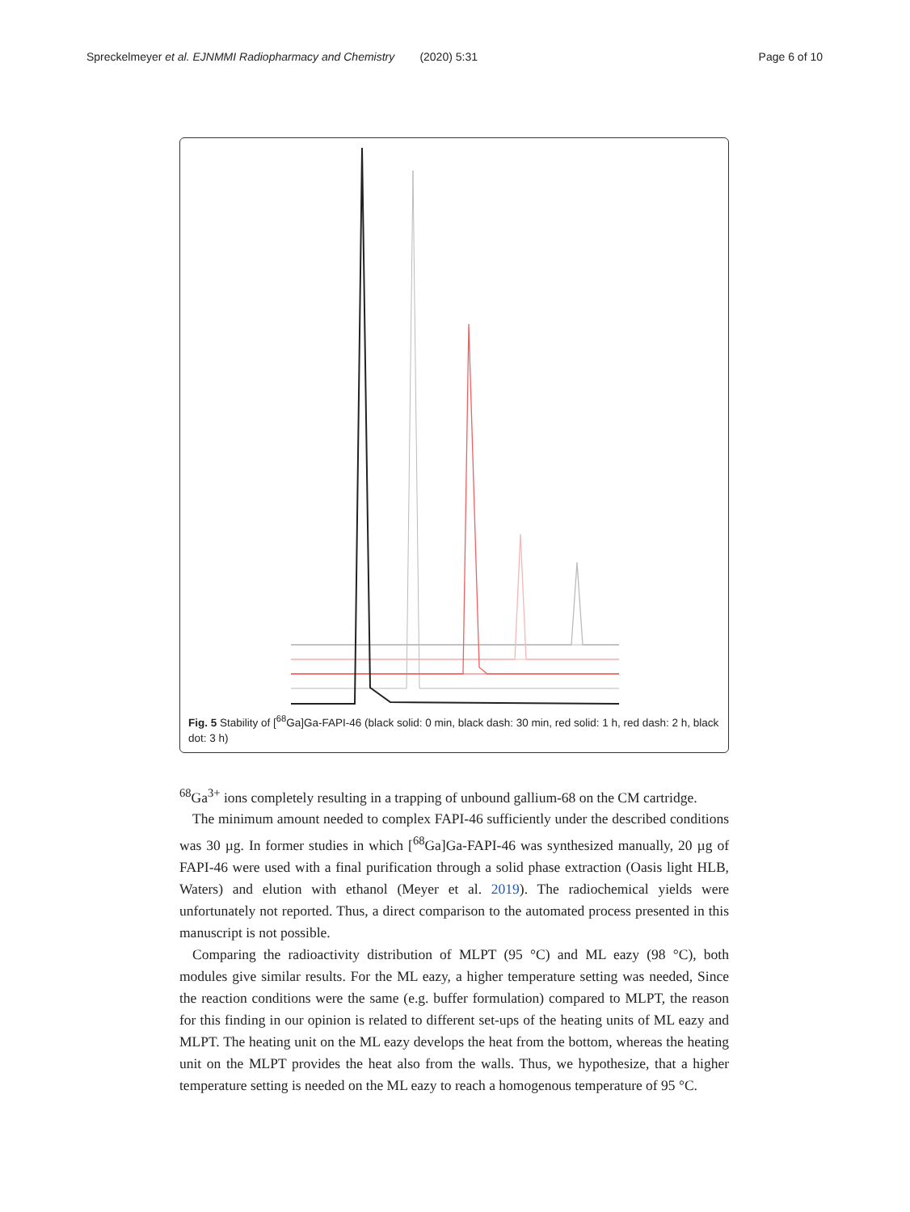Spreckelmeyer et al. EJNMMI Radiopharmacy and Chemistry (2020) 5:31 Page 6 of 10
Fig. 5 Stability of [<sup>68</sup>Ga]Ga-FAPI-46 (black solid: 0 min, black dash: 30 min, red solid: 1 h, red dash: 2 h, black dot: 3 h)
<sup>68</sup>Ga<sup>3+</sup> ions completely resulting in a trapping of unbound gallium-68 on the CM cartridge.
The minimum amount needed to complex FAPI-46 sufficiently under the described conditions was 30 µg. In former studies in which [<sup>68</sup>Ga]Ga-FAPI-46 was synthesized manually, 20 µg of FAPI-46 were used with a final purification through a solid phase extraction (Oasis light HLB, Waters) and elution with ethanol (Meyer et al. 2019). The radiochemical yields were unfortunately not reported. Thus, a direct comparison to the automated process presented in this manuscript is not possible.
Comparing the radioactivity distribution of MLPT (95 °C) and ML eazy (98 °C), both modules give similar results. For the ML eazy, a higher temperature setting was needed, Since the reaction conditions were the same (e.g. buffer formulation) compared to MLPT, the reason for this finding in our opinion is related to different set-ups of the heating units of ML eazy and MLPT. The heating unit on the ML eazy develops the heat from the bottom, whereas the heating unit on the MLPT provides the heat also from the walls. Thus, we hypothesize, that a higher temperature setting is needed on the ML eazy to reach a homogenous temperature of 95 °C.